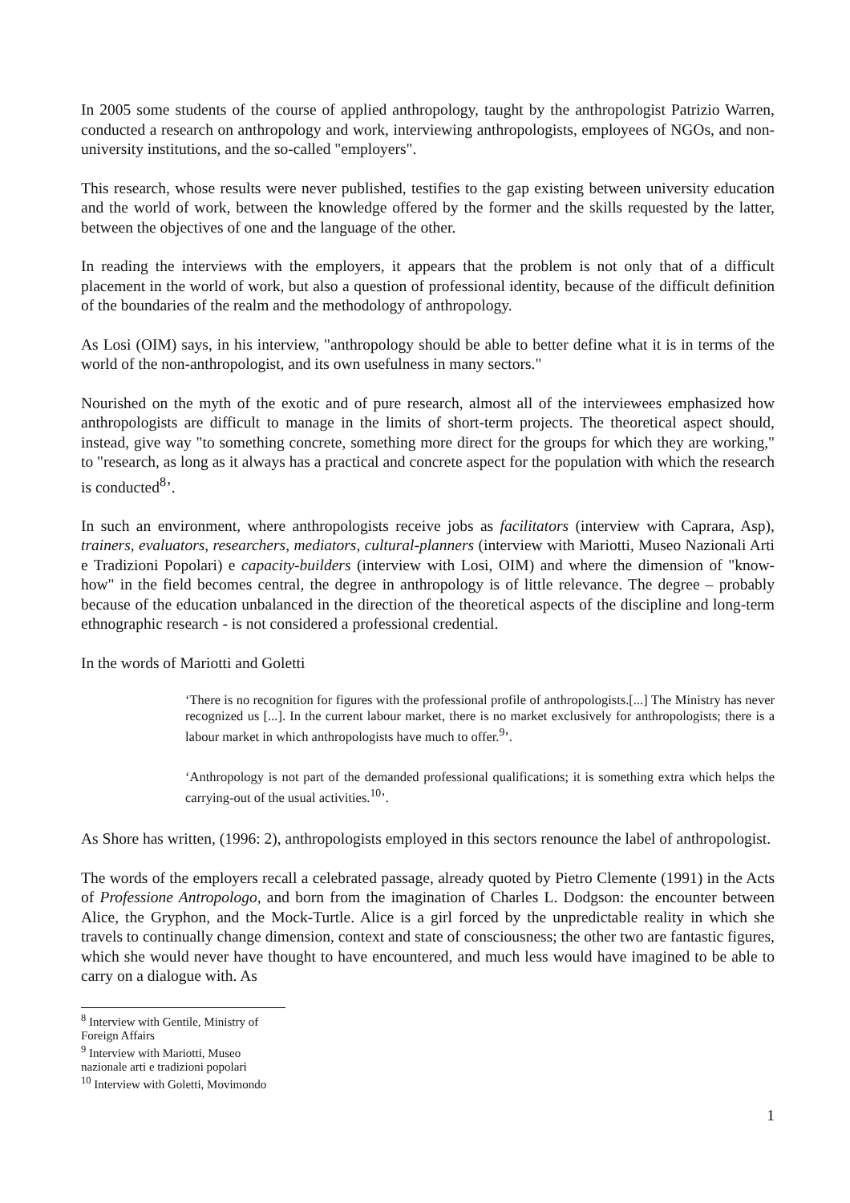In 2005 some students of the course of applied anthropology, taught by the anthropologist Patrizio Warren, conducted a research on anthropology and work, interviewing anthropologists, employees of NGOs, and non-university institutions, and the so-called "employers".
This research, whose results were never published, testifies to the gap existing between university education and the world of work, between the knowledge offered by the former and the skills requested by the latter, between the objectives of one and the language of the other.
In reading the interviews with the employers, it appears that the problem is not only that of a difficult placement in the world of work, but also a question of professional identity, because of the difficult definition of the boundaries of the realm and the methodology of anthropology.
As Losi (OIM) says, in his interview, "anthropology should be able to better define what it is in terms of the world of the non-anthropologist, and its own usefulness in many sectors."
Nourished on the myth of the exotic and of pure research, almost all of the interviewees emphasized how anthropologists are difficult to manage in the limits of short-term projects. The theoretical aspect should, instead, give way "to something concrete, something more direct for the groups for which they are working," to "research, as long as it always has a practical and concrete aspect for the population with which the research is conducted<sup>8</sup>’.
In such an environment, where anthropologists receive jobs as facilitators (interview with Caprara, Asp), trainers, evaluators, researchers, mediators, cultural-planners (interview with Mariotti, Museo Nazionali Arti e Tradizioni Popolari) e capacity-builders (interview with Losi, OIM) and where the dimension of "know-how" in the field becomes central, the degree in anthropology is of little relevance. The degree – probably because of the education unbalanced in the direction of the theoretical aspects of the discipline and long-term ethnographic research - is not considered a professional credential.
In the words of Mariotti and Goletti
‘There is no recognition for figures with the professional profile of anthropologists.[...] The Ministry has never recognized us [...]. In the current labour market, there is no market exclusively for anthropologists; there is a labour market in which anthropologists have much to offer.<sup>9</sup>’.
‘Anthropology is not part of the demanded professional qualifications; it is something extra which helps the carrying-out of the usual activities.<sup>10</sup>’.
As Shore has written, (1996: 2), anthropologists employed in this sectors renounce the label of anthropologist.
The words of the employers recall a celebrated passage, already quoted by Pietro Clemente (1991) in the Acts of Professione Antropologo, and born from the imagination of Charles L. Dodgson: the encounter between Alice, the Gryphon, and the Mock-Turtle. Alice is a girl forced by the unpredictable reality in which she travels to continually change dimension, context and state of consciousness; the other two are fantastic figures, which she would never have thought to have encountered, and much less would have imagined to be able to carry on a dialogue with. As
<sup>8</sup> Interview with Gentile, Ministry of Foreign Affairs
<sup>9</sup> Interview with Mariotti, Museo nazionale arti e tradizioni popolari
<sup>10</sup> Interview with Goletti, Movimondo
1